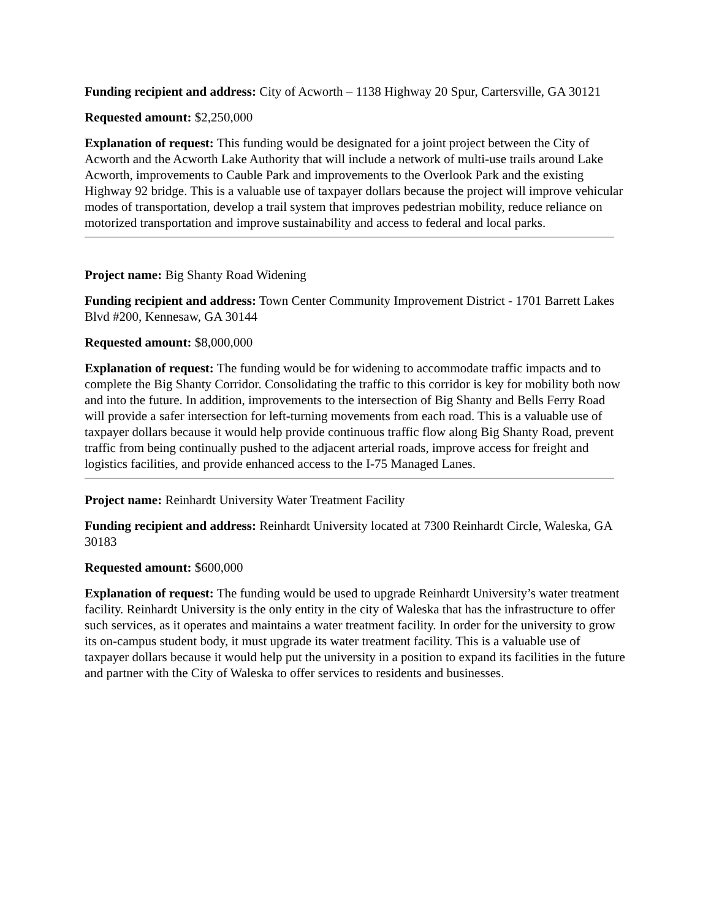Funding recipient and address: City of Acworth – 1138 Highway 20 Spur, Cartersville, GA 30121
Requested amount: $2,250,000
Explanation of request: This funding would be designated for a joint project between the City of Acworth and the Acworth Lake Authority that will include a network of multi-use trails around Lake Acworth, improvements to Cauble Park and improvements to the Overlook Park and the existing Highway 92 bridge. This is a valuable use of taxpayer dollars because the project will improve vehicular modes of transportation, develop a trail system that improves pedestrian mobility, reduce reliance on motorized transportation and improve sustainability and access to federal and local parks.
Project name: Big Shanty Road Widening
Funding recipient and address: Town Center Community Improvement District - 1701 Barrett Lakes Blvd #200, Kennesaw, GA 30144
Requested amount: $8,000,000
Explanation of request: The funding would be for widening to accommodate traffic impacts and to complete the Big Shanty Corridor. Consolidating the traffic to this corridor is key for mobility both now and into the future. In addition, improvements to the intersection of Big Shanty and Bells Ferry Road will provide a safer intersection for left-turning movements from each road. This is a valuable use of taxpayer dollars because it would help provide continuous traffic flow along Big Shanty Road, prevent traffic from being continually pushed to the adjacent arterial roads, improve access for freight and logistics facilities, and provide enhanced access to the I-75 Managed Lanes.
Project name: Reinhardt University Water Treatment Facility
Funding recipient and address: Reinhardt University located at 7300 Reinhardt Circle, Waleska, GA 30183
Requested amount: $600,000
Explanation of request: The funding would be used to upgrade Reinhardt University’s water treatment facility. Reinhardt University is the only entity in the city of Waleska that has the infrastructure to offer such services, as it operates and maintains a water treatment facility. In order for the university to grow its on-campus student body, it must upgrade its water treatment facility. This is a valuable use of taxpayer dollars because it would help put the university in a position to expand its facilities in the future and partner with the City of Waleska to offer services to residents and businesses.